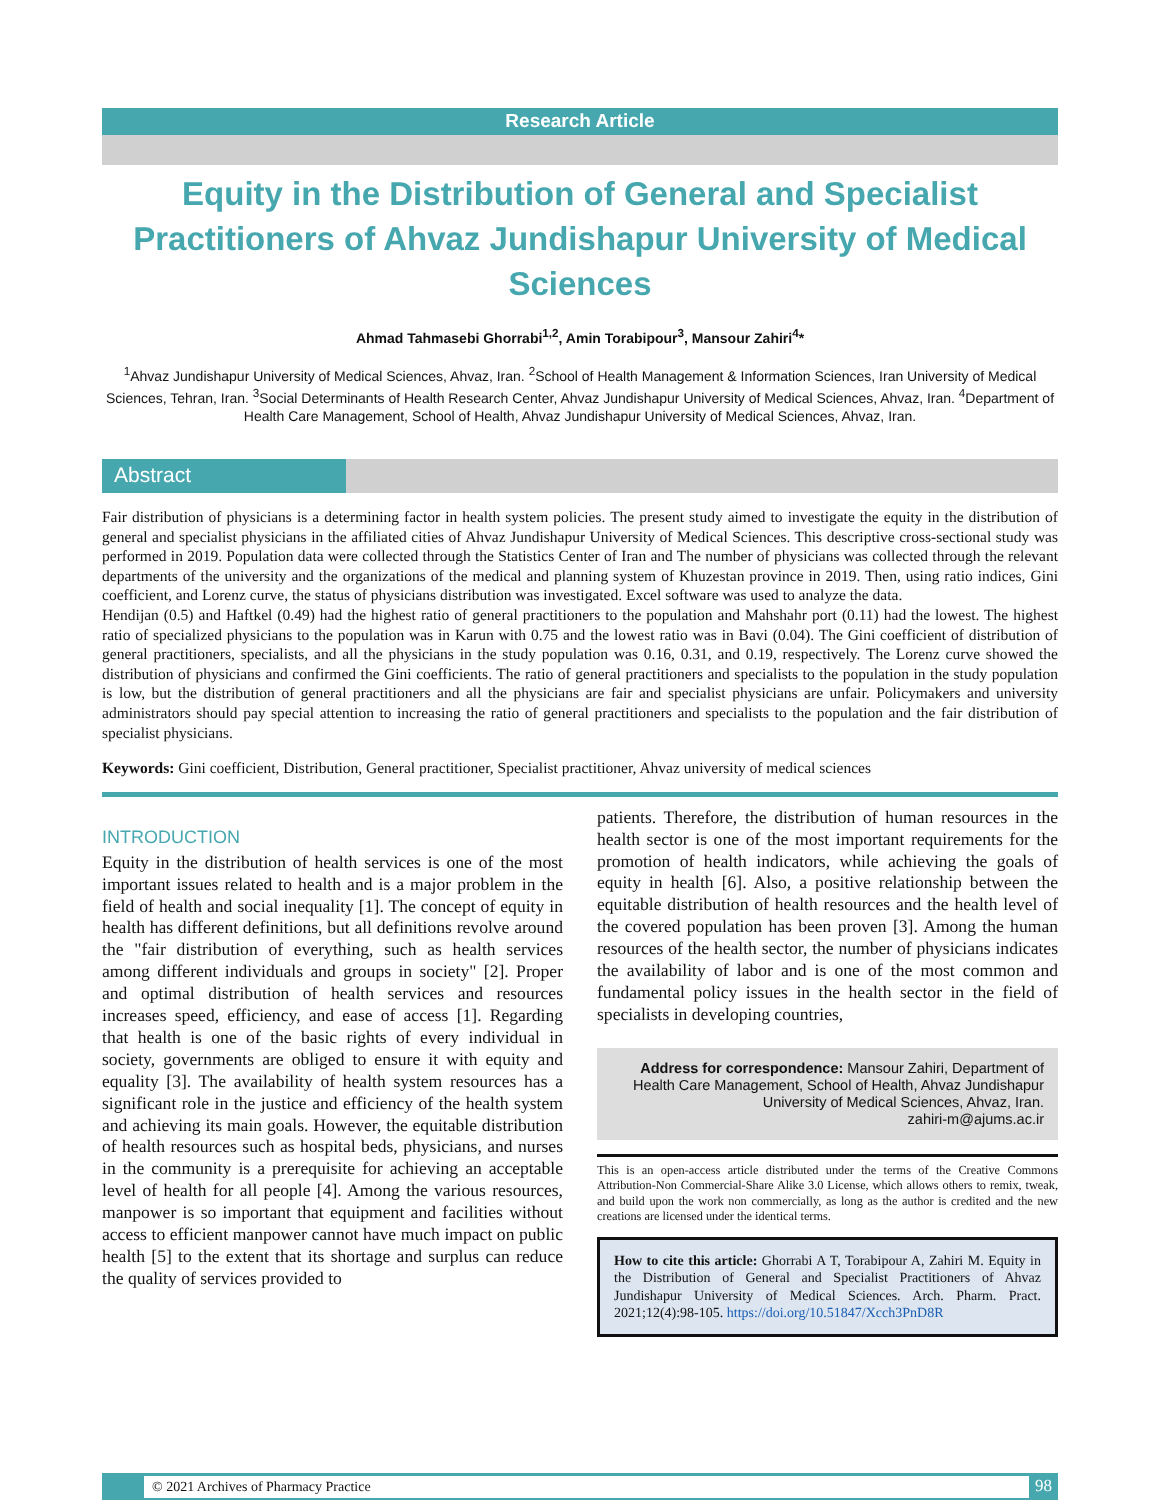Research Article
Equity in the Distribution of General and Specialist Practitioners of Ahvaz Jundishapur University of Medical Sciences
Ahmad Tahmasebi Ghorrabi<sup>1,2</sup>, Amin Torabipour<sup>3</sup>, Mansour Zahiri<sup>4</sup>*
<sup>1</sup> Ahvaz Jundishapur University of Medical Sciences, Ahvaz, Iran. <sup>2</sup>School of Health Management & Information Sciences, Iran University of Medical Sciences, Tehran, Iran. <sup>3</sup>Social Determinants of Health Research Center, Ahvaz Jundishapur University of Medical Sciences, Ahvaz, Iran. <sup>4</sup>Department of Health Care Management, School of Health, Ahvaz Jundishapur University of Medical Sciences, Ahvaz, Iran.
Abstract
Fair distribution of physicians is a determining factor in health system policies. The present study aimed to investigate the equity in the distribution of general and specialist physicians in the affiliated cities of Ahvaz Jundishapur University of Medical Sciences. This descriptive cross-sectional study was performed in 2019. Population data were collected through the Statistics Center of Iran and The number of physicians was collected through the relevant departments of the university and the organizations of the medical and planning system of Khuzestan province in 2019. Then, using ratio indices, Gini coefficient, and Lorenz curve, the status of physicians distribution was investigated. Excel software was used to analyze the data.
Hendijan (0.5) and Haftkel (0.49) had the highest ratio of general practitioners to the population and Mahshahr port (0.11) had the lowest. The highest ratio of specialized physicians to the population was in Karun with 0.75 and the lowest ratio was in Bavi (0.04). The Gini coefficient of distribution of general practitioners, specialists, and all the physicians in the study population was 0.16, 0.31, and 0.19, respectively. The Lorenz curve showed the distribution of physicians and confirmed the Gini coefficients. The ratio of general practitioners and specialists to the population in the study population is low, but the distribution of general practitioners and all the physicians are fair and specialist physicians are unfair. Policymakers and university administrators should pay special attention to increasing the ratio of general practitioners and specialists to the population and the fair distribution of specialist physicians.
Keywords: Gini coefficient, Distribution, General practitioner, Specialist practitioner, Ahvaz university of medical sciences
INTRODUCTION
Equity in the distribution of health services is one of the most important issues related to health and is a major problem in the field of health and social inequality [1]. The concept of equity in health has different definitions, but all definitions revolve around the "fair distribution of everything, such as health services among different individuals and groups in society" [2]. Proper and optimal distribution of health services and resources increases speed, efficiency, and ease of access [1]. Regarding that health is one of the basic rights of every individual in society, governments are obliged to ensure it with equity and equality [3]. The availability of health system resources has a significant role in the justice and efficiency of the health system and achieving its main goals. However, the equitable distribution of health resources such as hospital beds, physicians, and nurses in the community is a prerequisite for achieving an acceptable level of health for all people [4]. Among the various resources, manpower is so important that equipment and facilities without access to efficient manpower cannot have much impact on public health [5] to the extent that its shortage and surplus can reduce the quality of services provided to
patients. Therefore, the distribution of human resources in the health sector is one of the most important requirements for the promotion of health indicators, while achieving the goals of equity in health [6]. Also, a positive relationship between the equitable distribution of health resources and the health level of the covered population has been proven [3]. Among the human resources of the health sector, the number of physicians indicates the availability of labor and is one of the most common and fundamental policy issues in the health sector in the field of specialists in developing countries,
Address for correspondence: Mansour Zahiri, Department of Health Care Management, School of Health, Ahvaz Jundishapur University of Medical Sciences, Ahvaz, Iran.
zahiri-m@ajums.ac.ir
This is an open-access article distributed under the terms of the Creative Commons Attribution-Non Commercial-Share Alike 3.0 License, which allows others to remix, tweak, and build upon the work non commercially, as long as the author is credited and the new creations are licensed under the identical terms.
How to cite this article: Ghorrabi A T, Torabipour A, Zahiri M. Equity in the Distribution of General and Specialist Practitioners of Ahvaz Jundishapur University of Medical Sciences. Arch. Pharm. Pract. 2021;12(4):98-105. https://doi.org/10.51847/Xcch3PnD8R
© 2021 Archives of Pharmacy Practice
98